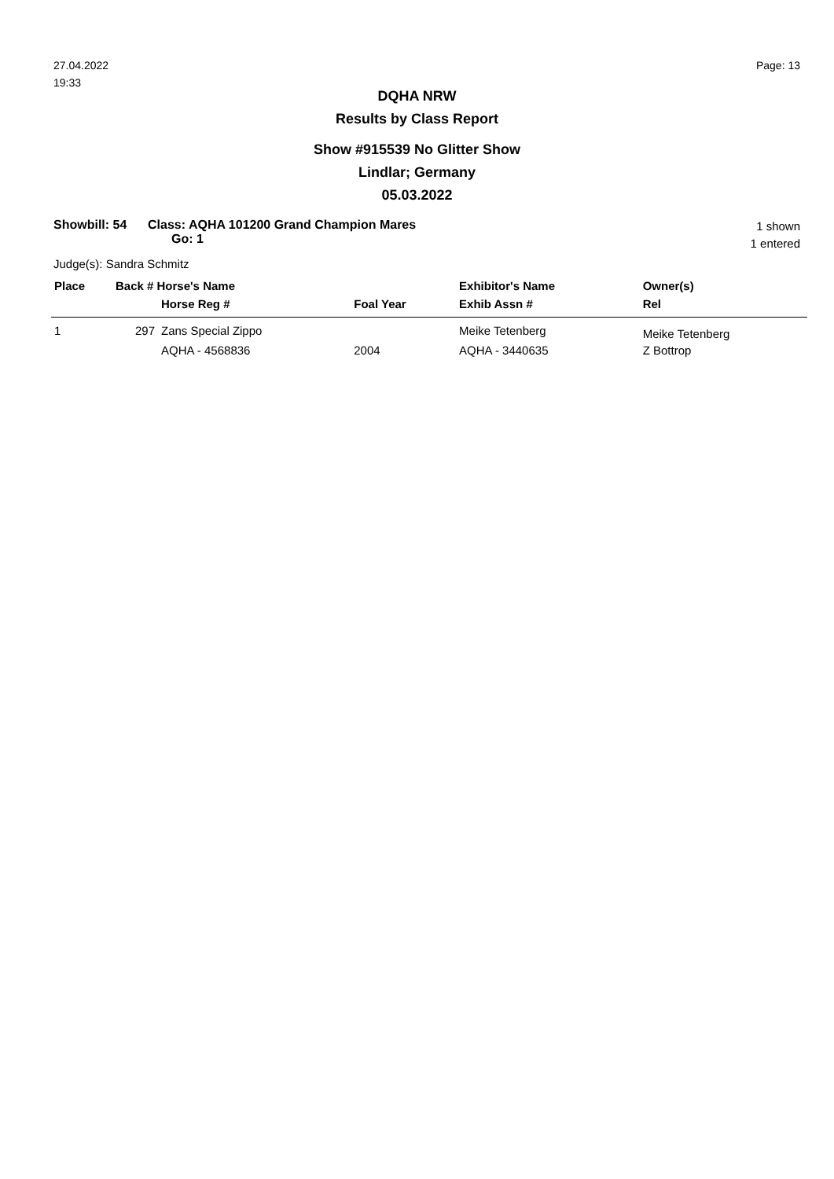27.04.2022
19:33
Page: 13
DQHA NRW
Results by Class Report
Show #915539 No Glitter Show
Lindlar; Germany
05.03.2022
Showbill: 54 Class: AQHA 101200 Grand Champion Mares
Go: 1
1 shown
1 entered
Judge(s): Sandra Schmitz
| Place | Back # Horse's Name | | | Exhibitor's Name | Owner(s) |
| --- | --- | --- | --- | --- | --- |
| | | Horse Reg # | Foal Year | Exhib Assn # | Rel |
| 1 | 297 | Zans Special Zippo | | Meike Tetenberg | Meike Tetenberg |
| | | AQHA - 4568836 | 2004 | AQHA - 3440635 | Z Bottrop |